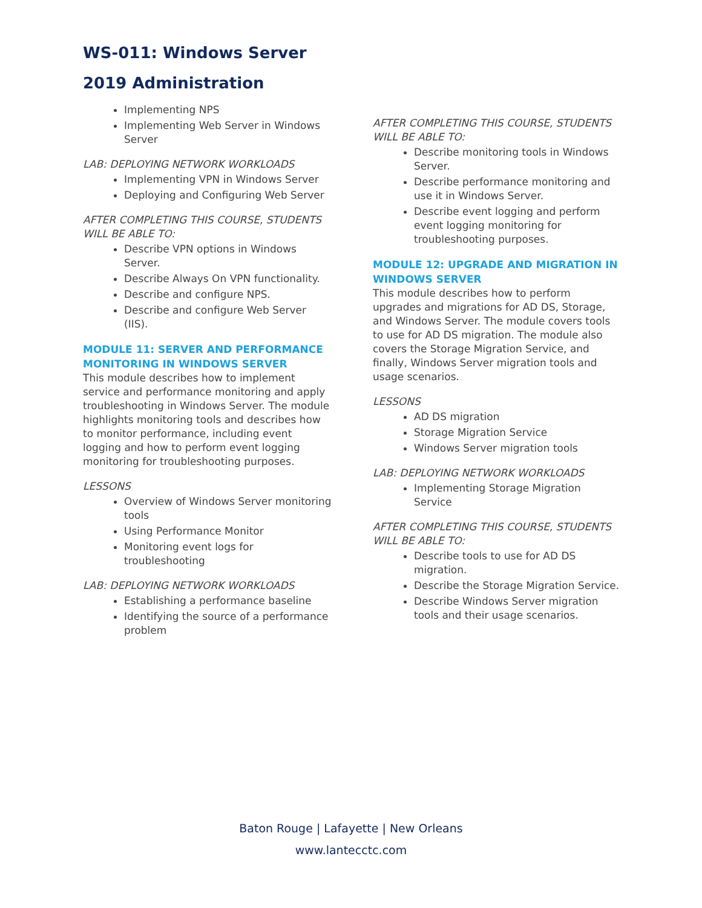WS-011: Windows Server 2019 Administration
Implementing NPS
Implementing Web Server in Windows Server
LAB: DEPLOYING NETWORK WORKLOADS
Implementing VPN in Windows Server
Deploying and Configuring Web Server
AFTER COMPLETING THIS COURSE, STUDENTS WILL BE ABLE TO:
Describe VPN options in Windows Server.
Describe Always On VPN functionality.
Describe and configure NPS.
Describe and configure Web Server (IIS).
MODULE 11: SERVER AND PERFORMANCE MONITORING IN WINDOWS SERVER
This module describes how to implement service and performance monitoring and apply troubleshooting in Windows Server. The module highlights monitoring tools and describes how to monitor performance, including event logging and how to perform event logging monitoring for troubleshooting purposes.
LESSONS
Overview of Windows Server monitoring tools
Using Performance Monitor
Monitoring event logs for troubleshooting
LAB: DEPLOYING NETWORK WORKLOADS
Establishing a performance baseline
Identifying the source of a performance problem
AFTER COMPLETING THIS COURSE, STUDENTS WILL BE ABLE TO:
Describe monitoring tools in Windows Server.
Describe performance monitoring and use it in Windows Server.
Describe event logging and perform event logging monitoring for troubleshooting purposes.
MODULE 12: UPGRADE AND MIGRATION IN WINDOWS SERVER
This module describes how to perform upgrades and migrations for AD DS, Storage, and Windows Server. The module covers tools to use for AD DS migration. The module also covers the Storage Migration Service, and finally, Windows Server migration tools and usage scenarios.
LESSONS
AD DS migration
Storage Migration Service
Windows Server migration tools
LAB: DEPLOYING NETWORK WORKLOADS
Implementing Storage Migration Service
AFTER COMPLETING THIS COURSE, STUDENTS WILL BE ABLE TO:
Describe tools to use for AD DS migration.
Describe the Storage Migration Service.
Describe Windows Server migration tools and their usage scenarios.
Baton Rouge | Lafayette | New Orleans
www.lantecctc.com